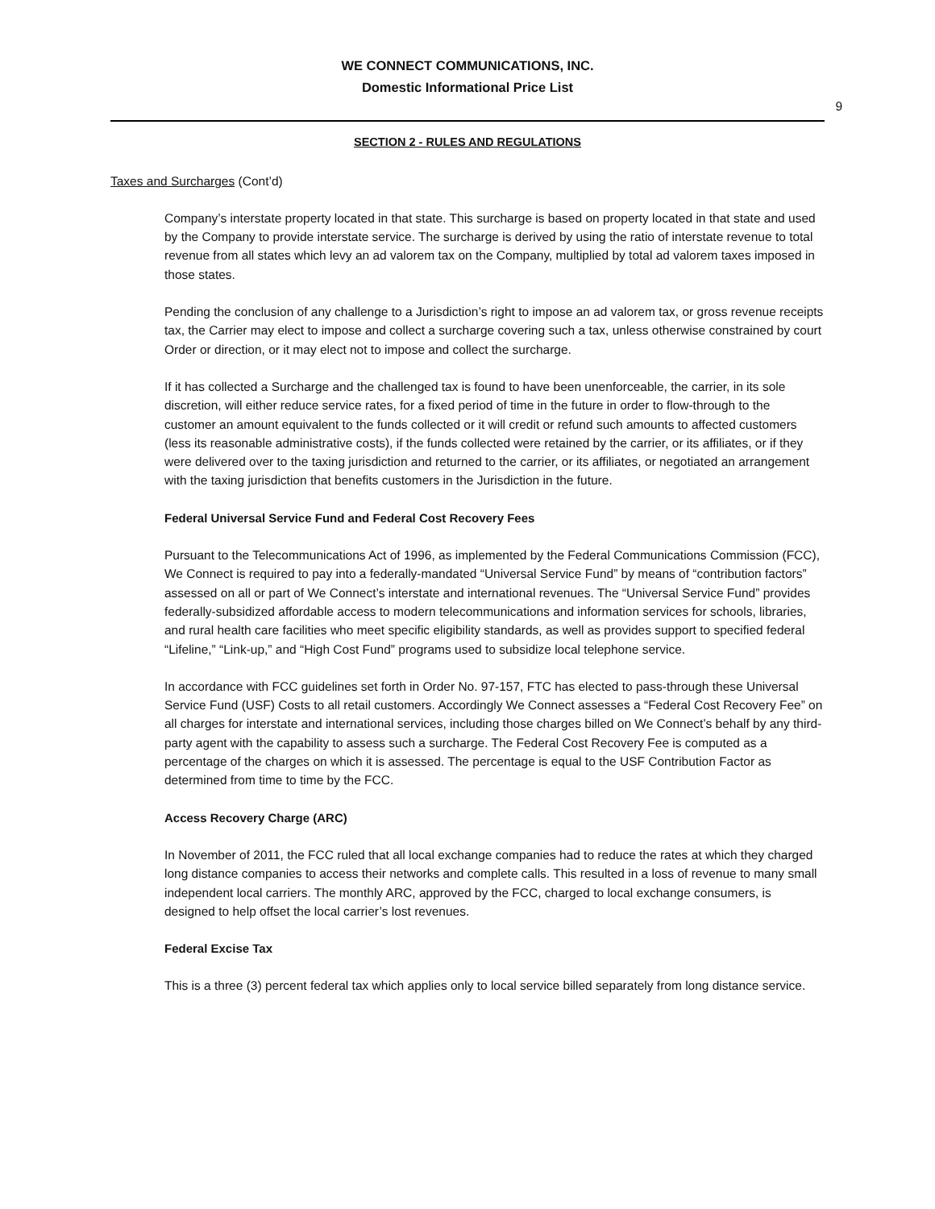WE CONNECT COMMUNICATIONS, INC.
Domestic Informational Price List
9
SECTION 2 - RULES AND REGULATIONS
Taxes and Surcharges (Cont’d)
Company’s interstate property located in that state. This surcharge is based on property located in that state and used by the Company to provide interstate service. The surcharge is derived by using the ratio of interstate revenue to total revenue from all states which levy an ad valorem tax on the Company, multiplied by total ad valorem taxes imposed in those states.
Pending the conclusion of any challenge to a Jurisdiction’s right to impose an ad valorem tax, or gross revenue receipts tax, the Carrier may elect to impose and collect a surcharge covering such a tax, unless otherwise constrained by court Order or direction, or it may elect not to impose and collect the surcharge.
If it has collected a Surcharge and the challenged tax is found to have been unenforceable, the carrier, in its sole discretion, will either reduce service rates, for a fixed period of time in the future in order to flow-through to the customer an amount equivalent to the funds collected or it will credit or refund such amounts to affected customers (less its reasonable administrative costs), if the funds collected were retained by the carrier, or its affiliates, or if they were delivered over to the taxing jurisdiction and returned to the carrier, or its affiliates, or negotiated an arrangement with the taxing jurisdiction that benefits customers in the Jurisdiction in the future.
Federal Universal Service Fund and Federal Cost Recovery Fees
Pursuant to the Telecommunications Act of 1996, as implemented by the Federal Communications Commission (FCC), We Connect is required to pay into a federally-mandated “Universal Service Fund” by means of “contribution factors” assessed on all or part of We Connect’s interstate and international revenues. The “Universal Service Fund” provides federally-subsidized affordable access to modern telecommunications and information services for schools, libraries, and rural health care facilities who meet specific eligibility standards, as well as provides support to specified federal “Lifeline,” “Link-up,” and “High Cost Fund” programs used to subsidize local telephone service.
In accordance with FCC guidelines set forth in Order No. 97-157, FTC has elected to pass-through these Universal Service Fund (USF) Costs to all retail customers. Accordingly We Connect assesses a “Federal Cost Recovery Fee” on all charges for interstate and international services, including those charges billed on We Connect’s behalf by any third-party agent with the capability to assess such a surcharge. The Federal Cost Recovery Fee is computed as a percentage of the charges on which it is assessed. The percentage is equal to the USF Contribution Factor as determined from time to time by the FCC.
Access Recovery Charge (ARC)
In November of 2011, the FCC ruled that all local exchange companies had to reduce the rates at which they charged long distance companies to access their networks and complete calls. This resulted in a loss of revenue to many small independent local carriers. The monthly ARC, approved by the FCC, charged to local exchange consumers, is designed to help offset the local carrier’s lost revenues.
Federal Excise Tax
This is a three (3) percent federal tax which applies only to local service billed separately from long distance service.